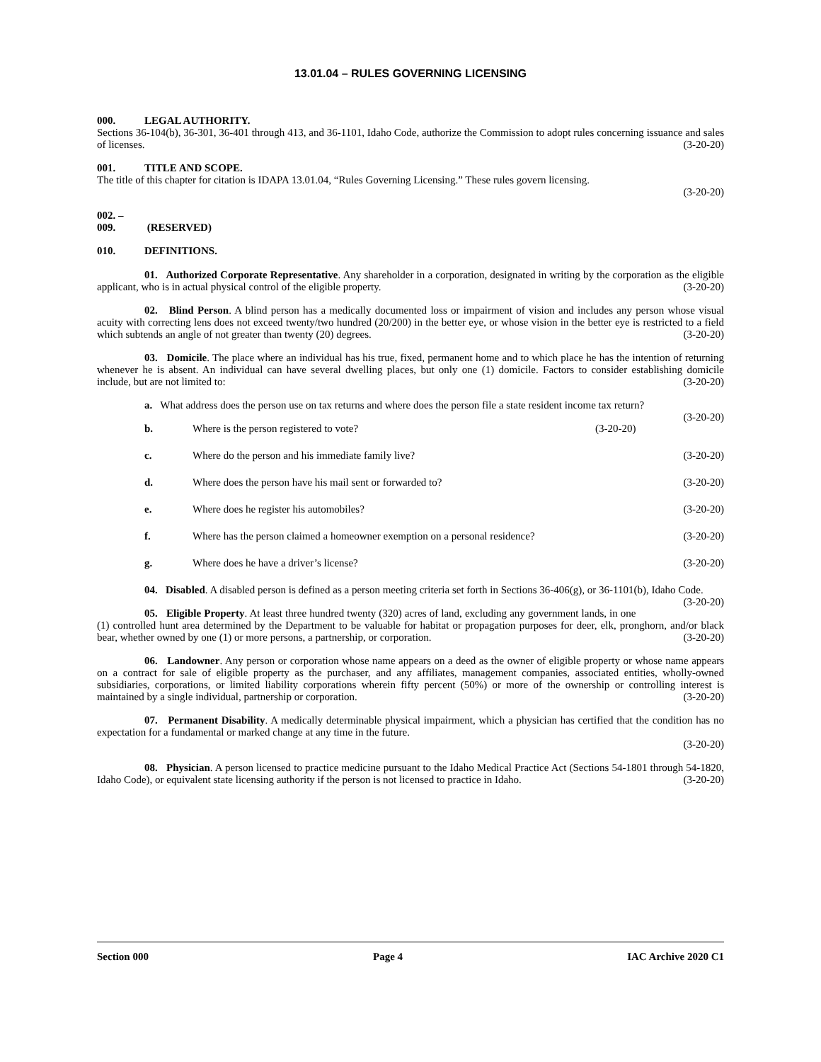13.01.04 – RULES GOVERNING LICENSING
000. LEGAL AUTHORITY.
Sections 36-104(b), 36-301, 36-401 through 413, and 36-1101, Idaho Code, authorize the Commission to adopt rules concerning issuance and sales of licenses. (3-20-20)
001. TITLE AND SCOPE.
The title of this chapter for citation is IDAPA 13.01.04, “Rules Governing Licensing.” These rules govern licensing.
(3-20-20)
002. – 009. (RESERVED)
010. DEFINITIONS.
01. Authorized Corporate Representative. Any shareholder in a corporation, designated in writing by the corporation as the eligible applicant, who is in actual physical control of the eligible property. (3-20-20)
02. Blind Person. A blind person has a medically documented loss or impairment of vision and includes any person whose visual acuity with correcting lens does not exceed twenty/two hundred (20/200) in the better eye, or whose vision in the better eye is restricted to a field which subtends an angle of not greater than twenty (20) degrees. (3-20-20)
03. Domicile. The place where an individual has his true, fixed, permanent home and to which place he has the intention of returning whenever he is absent. An individual can have several dwelling places, but only one (1) domicile. Factors to consider establishing domicile include, but are not limited to: (3-20-20)
a. What address does the person use on tax returns and where does the person file a state resident income tax return? (3-20-20)
b. Where is the person registered to vote? (3-20-20)
c. Where do the person and his immediate family live? (3-20-20)
d. Where does the person have his mail sent or forwarded to? (3-20-20)
e. Where does he register his automobiles? (3-20-20)
f. Where has the person claimed a homeowner exemption on a personal residence? (3-20-20)
g. Where does he have a driver’s license? (3-20-20)
04. Disabled. A disabled person is defined as a person meeting criteria set forth in Sections 36-406(g), or 36-1101(b), Idaho Code. (3-20-20)
05. Eligible Property. At least three hundred twenty (320) acres of land, excluding any government lands, in one (1) controlled hunt area determined by the Department to be valuable for habitat or propagation purposes for deer, elk, pronghorn, and/or black bear, whether owned by one (1) or more persons, a partnership, or corporation. (3-20-20)
06. Landowner. Any person or corporation whose name appears on a deed as the owner of eligible property or whose name appears on a contract for sale of eligible property as the purchaser, and any affiliates, management companies, associated entities, wholly-owned subsidiaries, corporations, or limited liability corporations wherein fifty percent (50%) or more of the ownership or controlling interest is maintained by a single individual, partnership or corporation. (3-20-20)
07. Permanent Disability. A medically determinable physical impairment, which a physician has certified that the condition has no expectation for a fundamental or marked change at any time in the future.
(3-20-20)
08. Physician. A person licensed to practice medicine pursuant to the Idaho Medical Practice Act (Sections 54-1801 through 54-1820, Idaho Code), or equivalent state licensing authority if the person is not licensed to practice in Idaho. (3-20-20)
Section 000 Page 4 IAC Archive 2020 C1